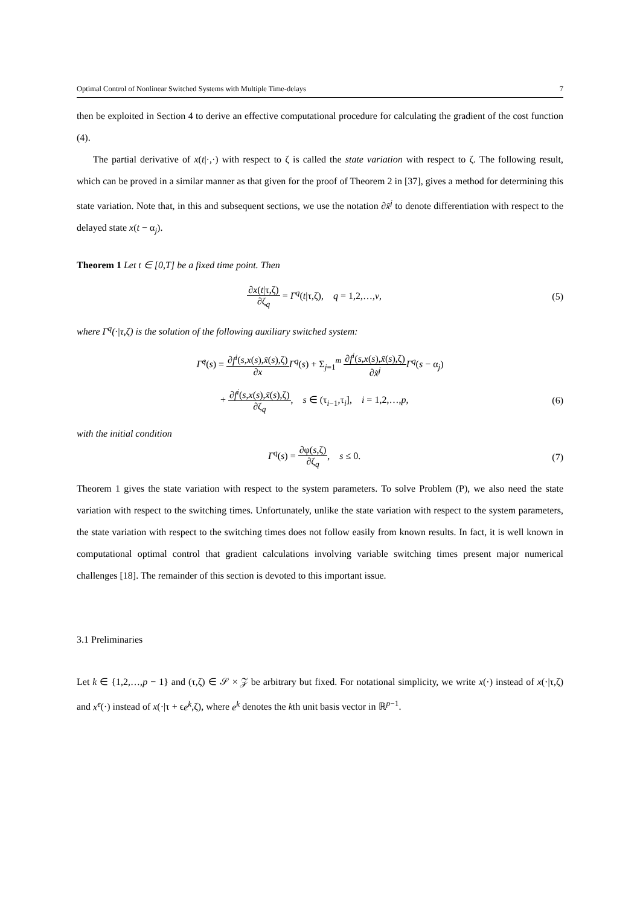Optimal Control of Nonlinear Switched Systems with Multiple Time-delays 7
then be exploited in Section 4 to derive an effective computational procedure for calculating the gradient of the cost function (4).
The partial derivative of x(t|·,·) with respect to ζ is called the state variation with respect to ζ. The following result, which can be proved in a similar manner as that given for the proof of Theorem 2 in [37], gives a method for determining this state variation. Note that, in this and subsequent sections, we use the notation ∂x̃<sup>j</sup> to denote differentiation with respect to the delayed state x(t − α<sub>j</sub>).
Theorem 1 Let t ∈ [0,T] be a fixed time point. Then
∂x(t|τ,ζ) ∂ζ<sub>q</sub> = Γ<sup>q</sup>(t|τ,ζ), q = 1,2,…,v,
(5)
where Γ<sup>q</sup>(·|τ,ζ) is the solution of the following auxiliary switched system:
Γ̇<sup>q</sup>(s) = ∂f<sup>i</sup>(s,x(s),x̃(s),ζ) ∂x Γ<sup>q</sup>(s) + Σ<sub>j=1</sub><sup>m</sup> ∂f<sup>i</sup>(s,x(s),x̃(s),ζ) ∂x̃<sup>j</sup> Γ<sup>q</sup>(s − α<sub>j</sub>)
+ ∂f<sup>i</sup>(s,x(s),x̃(s),ζ) ∂ζ<sub>q</sub>, s ∈ (τ<sub>i−1</sub>,τ<sub>i</sub>], i = 1,2,…,p,
(6)
with the initial condition
Γ<sup>q</sup>(s) = ∂φ(s,ζ) ∂ζ<sub>q</sub>, s ≤ 0. (7)
Theorem 1 gives the state variation with respect to the system parameters. To solve Problem (P), we also need the state variation with respect to the switching times. Unfortunately, unlike the state variation with respect to the system parameters, the state variation with respect to the switching times does not follow easily from known results. In fact, it is well known in computational optimal control that gradient calculations involving variable switching times present major numerical challenges [18]. The remainder of this section is devoted to this important issue.
3.1 Preliminaries
Let k ∈ {1,2,…,p − 1} and (τ,ζ) ∈ 𝒮 × 𝒵 be arbitrary but fixed. For notational simplicity, we write x(·) instead of x(·|τ,ζ) and x<sup>ϵ</sup>(·) instead of x(·|τ + ϵe<sup>k</sup>,ζ), where e<sup>k</sup> denotes the kth unit basis vector in ℝ<sup>p−1</sup>.